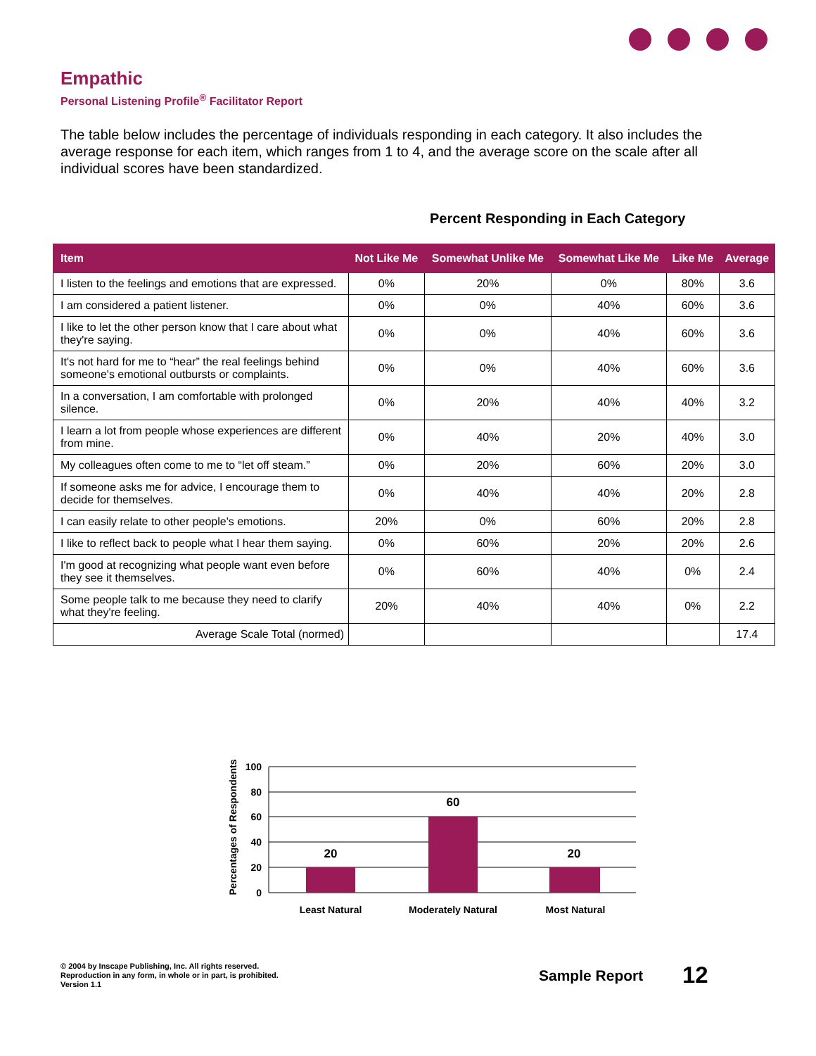Empathic
Personal Listening Profile<sup>®</sup> Facilitator Report
The table below includes the percentage of individuals responding in each category. It also includes the average response for each item, which ranges from 1 to 4, and the average score on the scale after all individual scores have been standardized.
Percent Responding in Each Category
| Item | Not Like Me | Somewhat Unlike Me | Somewhat Like Me | Like Me | Average |
| --- | --- | --- | --- | --- | --- |
| I listen to the feelings and emotions that are expressed. | 0% | 20% | 0% | 80% | 3.6 |
| I am considered a patient listener. | 0% | 0% | 40% | 60% | 3.6 |
| I like to let the other person know that I care about what they're saying. | 0% | 0% | 40% | 60% | 3.6 |
| It's not hard for me to “hear” the real feelings behind someone's emotional outbursts or complaints. | 0% | 0% | 40% | 60% | 3.6 |
| In a conversation, I am comfortable with prolonged silence. | 0% | 20% | 40% | 40% | 3.2 |
| I learn a lot from people whose experiences are different from mine. | 0% | 40% | 20% | 40% | 3.0 |
| My colleagues often come to me to “let off steam.” | 0% | 20% | 60% | 20% | 3.0 |
| If someone asks me for advice, I encourage them to decide for themselves. | 0% | 40% | 40% | 20% | 2.8 |
| I can easily relate to other people's emotions. | 20% | 0% | 60% | 20% | 2.8 |
| I like to reflect back to people what I hear them saying. | 0% | 60% | 20% | 20% | 2.6 |
| I'm good at recognizing what people want even before they see it themselves. | 0% | 60% | 40% | 0% | 2.4 |
| Some people talk to me because they need to clarify what they're feeling. | 20% | 40% | 40% | 0% | 2.2 |
| Average Scale Total (normed) | | | | | 17.4 |
Percentages of Respondents
100
80
60
40
20
0
20
60
20
Least Natural
Moderately Natural
Most Natural
© 2004 by Inscape Publishing, Inc. All rights reserved.
Reproduction in any form, in whole or in part, is prohibited.
Version 1.1
Sample Report 12